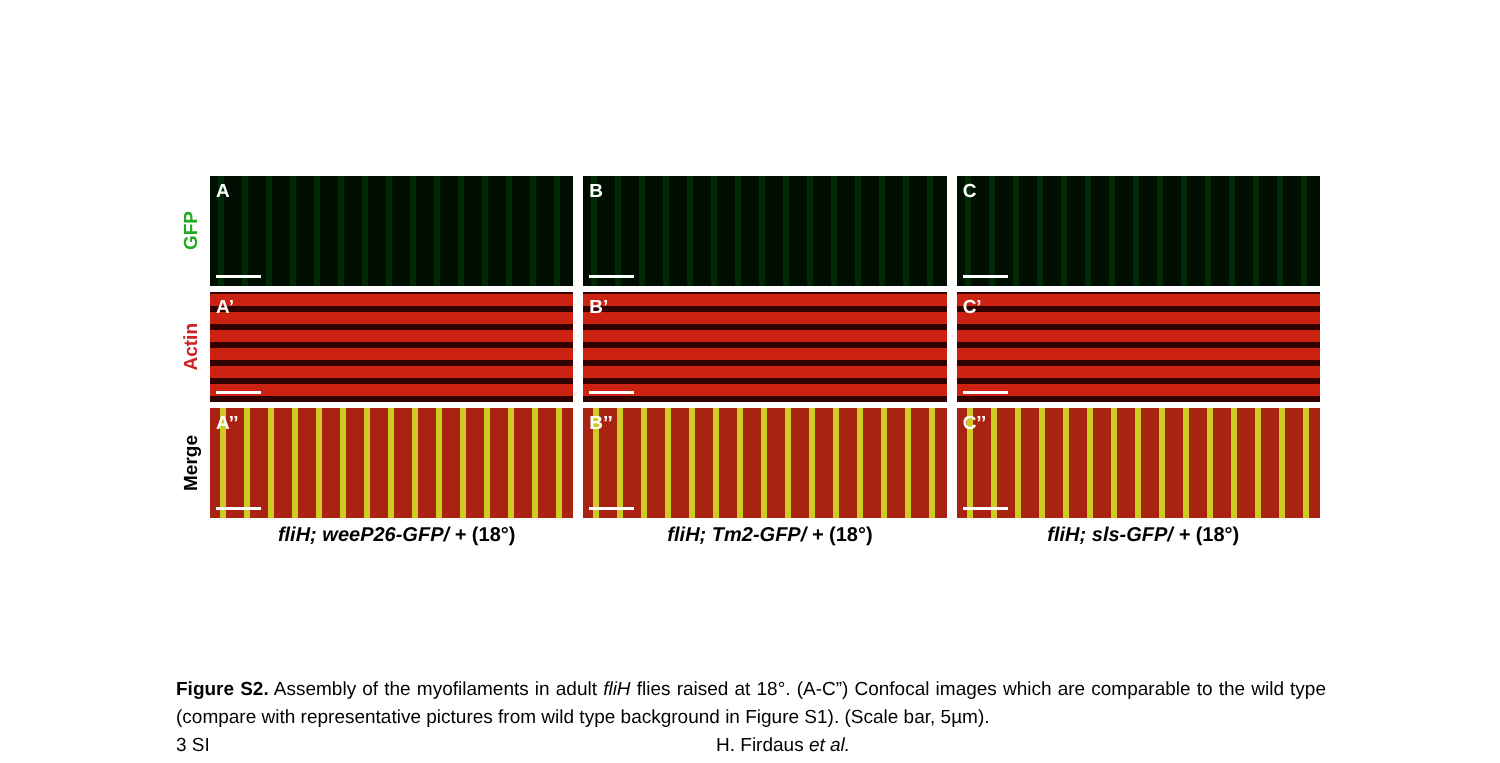GFP
A
B
C
Actin
A’
B’
C’
Merge
A’’
B’’
C’’
fliH; weeP26-GFP/ + (18°) fliH; Tm2-GFP/ + (18°) fliH; sls-GFP/ + (18°)
Figure S2. Assembly of the myofilaments in adult fliH flies raised at 18°. (A-C”) Confocal images which are comparable to the wild type (compare with representative pictures from wild type background in Figure S1). (Scale bar, 5µm).
3 SI H. Firdaus et al.